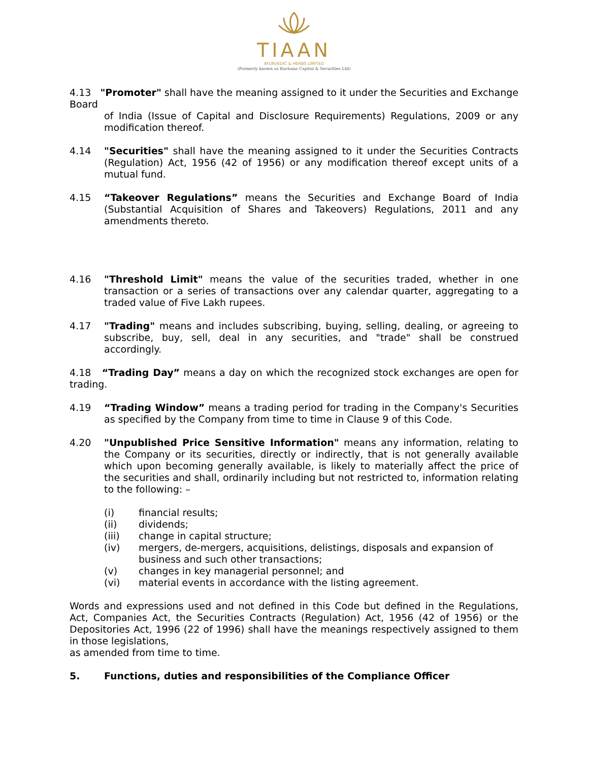TIAAN
AYURVEDIC & HERBS LIMITED
(Formerly known as Rachana Capital & Securities Ltd)
4.13 "Promoter" shall have the meaning assigned to it under the Securities and Exchange Board
of India (Issue of Capital and Disclosure Requirements) Regulations, 2009 or any modification thereof.
4.14 "Securities" shall have the meaning assigned to it under the Securities Contracts (Regulation) Act, 1956 (42 of 1956) or any modification thereof except units of a mutual fund.
4.15 “Takeover Regulations” means the Securities and Exchange Board of India (Substantial Acquisition of Shares and Takeovers) Regulations, 2011 and any amendments thereto.
4.16 "Threshold Limit" means the value of the securities traded, whether in one transaction or a series of transactions over any calendar quarter, aggregating to a traded value of Five Lakh rupees.
4.17 "Trading" means and includes subscribing, buying, selling, dealing, or agreeing to subscribe, buy, sell, deal in any securities, and "trade" shall be construed accordingly.
4.18 “Trading Day” means a day on which the recognized stock exchanges are open for trading.
4.19 “Trading Window” means a trading period for trading in the Company's Securities as specified by the Company from time to time in Clause 9 of this Code.
4.20 "Unpublished Price Sensitive Information" means any information, relating to the Company or its securities, directly or indirectly, that is not generally available which upon becoming generally available, is likely to materially affect the price of the securities and shall, ordinarily including but not restricted to, information relating to the following: –
(i) financial results;
(ii) dividends;
(iii) change in capital structure;
(iv) mergers, de-mergers, acquisitions, delistings, disposals and expansion of business and such other transactions;
(v) changes in key managerial personnel; and
(vi) material events in accordance with the listing agreement.
Words and expressions used and not defined in this Code but defined in the Regulations, Act, Companies Act, the Securities Contracts (Regulation) Act, 1956 (42 of 1956) or the Depositories Act, 1996 (22 of 1996) shall have the meanings respectively assigned to them in those legislations,
as amended from time to time.
5. Functions, duties and responsibilities of the Compliance Officer